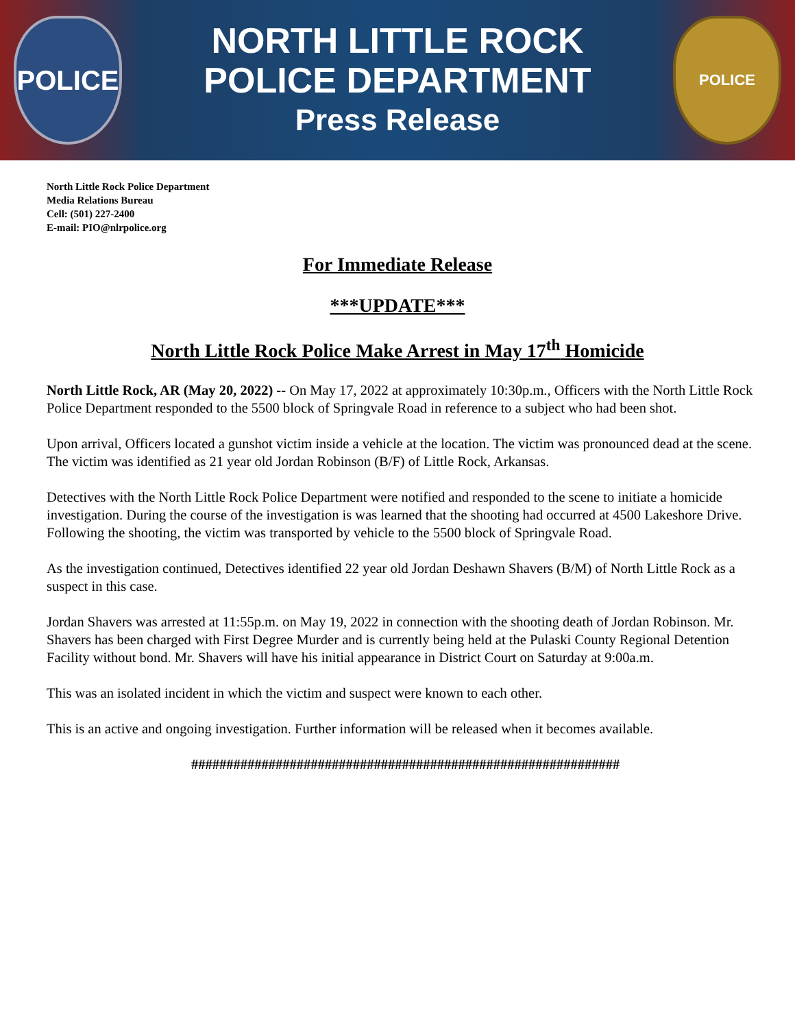POLICE
NORTH LITTLE ROCK
POLICE DEPARTMENT
Press Release
POLICE
North Little Rock Police Department
Media Relations Bureau
Cell: (501) 227-2400
E-mail: PIO@nlrpolice.org
For Immediate Release
***UPDATE***
North Little Rock Police Make Arrest in May 17<sup>th</sup> Homicide
North Little Rock, AR (May 20, 2022) -- On May 17, 2022 at approximately 10:30p.m., Officers with the North Little Rock Police Department responded to the 5500 block of Springvale Road in reference to a subject who had been shot.
Upon arrival, Officers located a gunshot victim inside a vehicle at the location. The victim was pronounced dead at the scene. The victim was identified as 21 year old Jordan Robinson (B/F) of Little Rock, Arkansas.
Detectives with the North Little Rock Police Department were notified and responded to the scene to initiate a homicide investigation. During the course of the investigation is was learned that the shooting had occurred at 4500 Lakeshore Drive. Following the shooting, the victim was transported by vehicle to the 5500 block of Springvale Road.
As the investigation continued, Detectives identified 22 year old Jordan Deshawn Shavers (B/M) of North Little Rock as a suspect in this case.
Jordan Shavers was arrested at 11:55p.m. on May 19, 2022 in connection with the shooting death of Jordan Robinson. Mr. Shavers has been charged with First Degree Murder and is currently being held at the Pulaski County Regional Detention Facility without bond. Mr. Shavers will have his initial appearance in District Court on Saturday at 9:00a.m.
This was an isolated incident in which the victim and suspect were known to each other.
This is an active and ongoing investigation. Further information will be released when it becomes available.
#############################################################